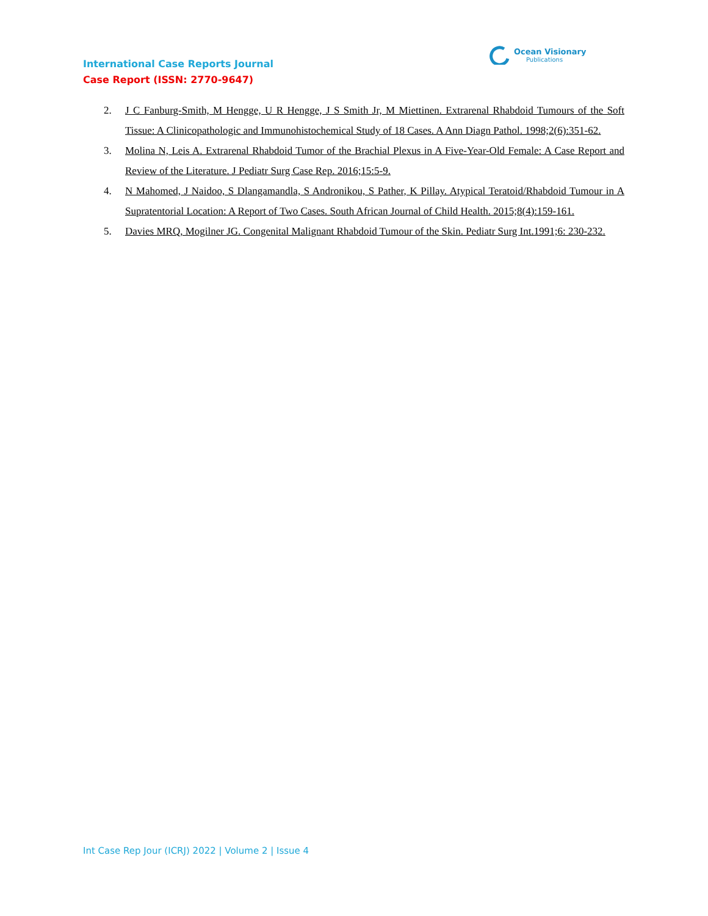International Case Reports Journal
Case Report (ISSN: 2770-9647)
Ocean Visionary
Publications
2. J C Fanburg-Smith, M Hengge, U R Hengge, J S Smith Jr, M Miettinen. Extrarenal Rhabdoid Tumours of the Soft Tissue: A Clinicopathologic and Immunohistochemical Study of 18 Cases. A Ann Diagn Pathol. 1998;2(6):351-62.
3. Molina N, Leis A. Extrarenal Rhabdoid Tumor of the Brachial Plexus in A Five-Year-Old Female: A Case Report and Review of the Literature. J Pediatr Surg Case Rep. 2016;15:5-9.
4. N Mahomed, J Naidoo, S Dlangamandla, S Andronikou, S Pather, K Pillay. Atypical Teratoid/Rhabdoid Tumour in A Supratentorial Location: A Report of Two Cases. South African Journal of Child Health. 2015;8(4):159-161.
5. Davies MRQ, Mogilner JG. Congenital Malignant Rhabdoid Tumour of the Skin. Pediatr Surg Int.1991;6: 230-232.
Int Case Rep Jour (ICRJ) 2022 | Volume 2 | Issue 4